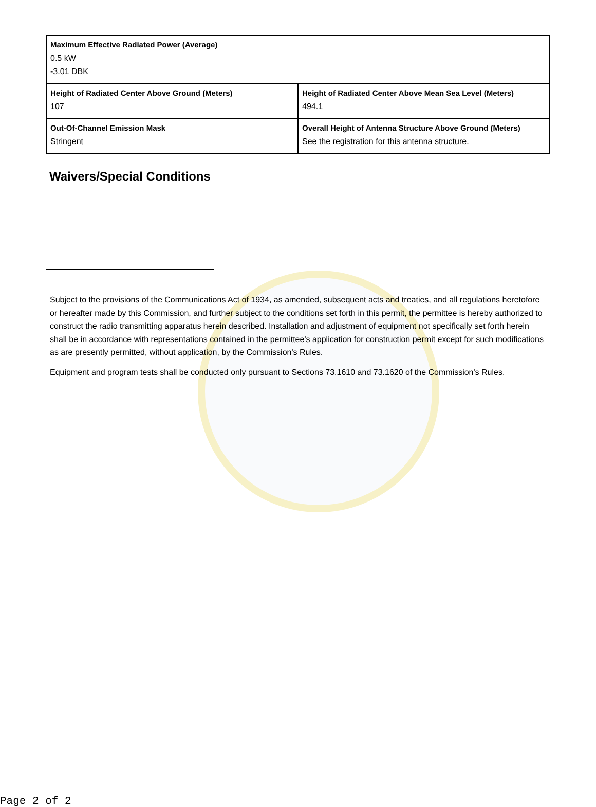| Maximum Effective Radiated Power (Average) 0.5 kW -3.01 DBK | |
| Height of Radiated Center Above Ground (Meters) 107 | Height of Radiated Center Above Mean Sea Level (Meters) 494.1 |
| Out-Of-Channel Emission Mask Stringent | Overall Height of Antenna Structure Above Ground (Meters) See the registration for this antenna structure. |
Waivers/Special Conditions
Subject to the provisions of the Communications Act of 1934, as amended, subsequent acts and treaties, and all regulations heretofore or hereafter made by this Commission, and further subject to the conditions set forth in this permit, the permittee is hereby authorized to construct the radio transmitting apparatus herein described. Installation and adjustment of equipment not specifically set forth herein shall be in accordance with representations contained in the permittee's application for construction permit except for such modifications as are presently permitted, without application, by the Commission's Rules.
Equipment and program tests shall be conducted only pursuant to Sections 73.1610 and 73.1620 of the Commission's Rules.
Page 2 of 2